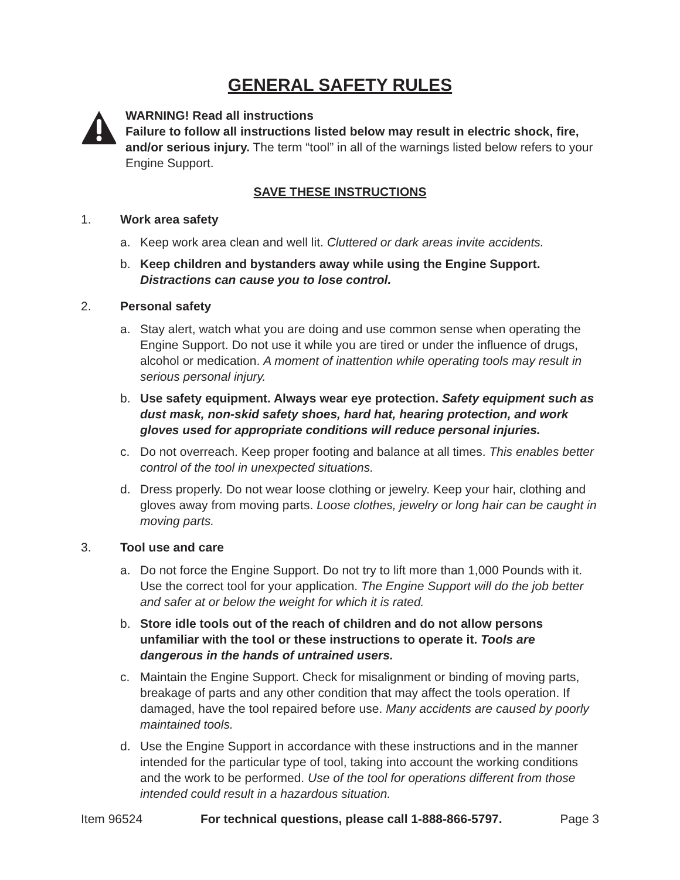GENERAL SAFETY RULES
WARNING! Read all instructions
Failure to follow all instructions listed below may result in electric shock, fire, and/or serious injury. The term “tool” in all of the warnings listed below refers to your Engine Support.
SAVE THESE INSTRUCTIONS
1. Work area safety
a. Keep work area clean and well lit. Cluttered or dark areas invite accidents.
b. Keep children and bystanders away while using the Engine Support. Distractions can cause you to lose control.
2. Personal safety
a. Stay alert, watch what you are doing and use common sense when operating the Engine Support. Do not use it while you are tired or under the influence of drugs, alcohol or medication. A moment of inattention while operating tools may result in serious personal injury.
b. Use safety equipment. Always wear eye protection. Safety equipment such as dust mask, non-skid safety shoes, hard hat, hearing protection, and work gloves used for appropriate conditions will reduce personal injuries.
c. Do not overreach. Keep proper footing and balance at all times. This enables better control of the tool in unexpected situations.
d. Dress properly. Do not wear loose clothing or jewelry. Keep your hair, clothing and gloves away from moving parts. Loose clothes, jewelry or long hair can be caught in moving parts.
3. Tool use and care
a. Do not force the Engine Support. Do not try to lift more than 1,000 Pounds with it. Use the correct tool for your application. The Engine Support will do the job better and safer at or below the weight for which it is rated.
b. Store idle tools out of the reach of children and do not allow persons unfamiliar with the tool or these instructions to operate it. Tools are dangerous in the hands of untrained users.
c. Maintain the Engine Support. Check for misalignment or binding of moving parts, breakage of parts and any other condition that may affect the tools operation. If damaged, have the tool repaired before use. Many accidents are caused by poorly maintained tools.
d. Use the Engine Support in accordance with these instructions and in the manner intended for the particular type of tool, taking into account the working conditions and the work to be performed. Use of the tool for operations different from those intended could result in a hazardous situation.
Item 96524 For technical questions, please call 1-888-866-5797. Page 3